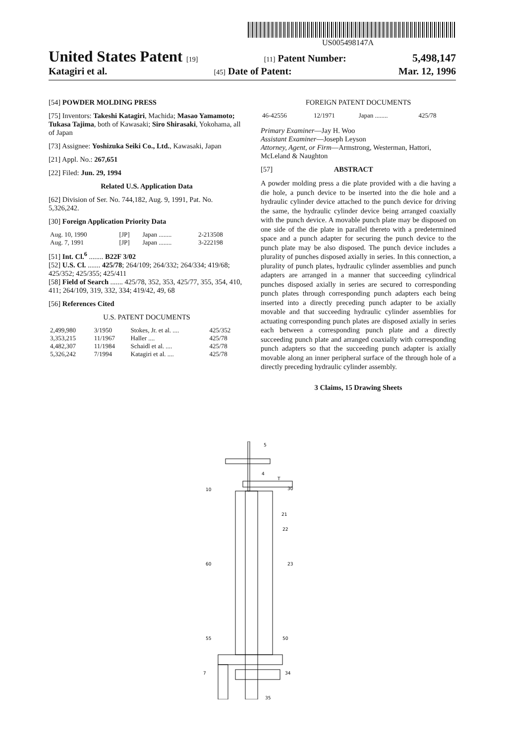US005498147A
United States Patent [19] [11] Patent Number: 5,498,147
Katagiri et al. [45] Date of Patent: Mar. 12, 1996
[54] POWDER MOLDING PRESS
[75] Inventors: Takeshi Katagiri, Machida; Masao Yamamoto; Tukasa Tajima, both of Kawasaki; Siro Shirasaki, Yokohama, all of Japan
[73] Assignee: Yoshizuka Seiki Co., Ltd., Kawasaki, Japan
[21] Appl. No.: 267,651
[22] Filed: Jun. 29, 1994
Related U.S. Application Data
[62] Division of Ser. No. 744,182, Aug. 9, 1991, Pat. No. 5,326,242.
[30] Foreign Application Priority Data
| Aug. 10, 1990 | [JP] | Japan ........ | 2-213508 |
| Aug. 7, 1991 | [JP] | Japan ........ | 3-222198 |
[51] Int. Cl.<sup>6</sup> ........ B22F 3/02
[52] U.S. Cl. ....... 425/78; 264/109; 264/332; 264/334; 419/68; 425/352; 425/355; 425/411
[58] Field of Search ....... 425/78, 352, 353, 425/77, 355, 354, 410, 411; 264/109, 319, 332, 334; 419/42, 49, 68
[56] References Cited
U.S. PATENT DOCUMENTS
| 2,499,980 | 3/1950 | Stokes, Jr. et al. .... | 425/352 |
| 3,353,215 | 11/1967 | Haller .... | 425/78 |
| 4,482,307 | 11/1984 | Schaidl et al. .... | 425/78 |
| 5,326,242 | 7/1994 | Katagiri et al. .... | 425/78 |
FOREIGN PATENT DOCUMENTS
| 46-42556 | 12/1971 | Japan ........ | 425/78 |
Primary Examiner—Jay H. Woo
Assistant Examiner—Joseph Leyson
Attorney, Agent, or Firm—Armstrong, Westerman, Hattori, McLeland & Naughton
[57] ABSTRACT
A powder molding press a die plate provided with a die having a die hole, a punch device to be inserted into the die hole and a hydraulic cylinder device attached to the punch device for driving the same, the hydraulic cylinder device being arranged coaxially with the punch device. A movable punch plate may be disposed on one side of the die plate in parallel thereto with a predetermined space and a punch adapter for securing the punch device to the punch plate may be also disposed. The punch device includes a plurality of punches disposed axially in series. In this connection, a plurality of punch plates, hydraulic cylinder assemblies and punch adapters are arranged in a manner that succeeding cylindrical punches disposed axially in series are secured to corresponding punch plates through corresponding punch adapters each being inserted into a directly preceding punch adapter to be axially movable and that succeeding hydraulic cylinder assemblies for actuating corresponding punch plates are disposed axially in series each between a corresponding punch plate and a directly succeeding punch plate and arranged coaxially with corresponding punch adapters so that the succeeding punch adapter is axially movable along an inner peripheral surface of the through hole of a directly preceding hydraulic cylinder assembly.
3 Claims, 15 Drawing Sheets
5
4
T
30
21
22
23
50
34
35
7
10
60
55